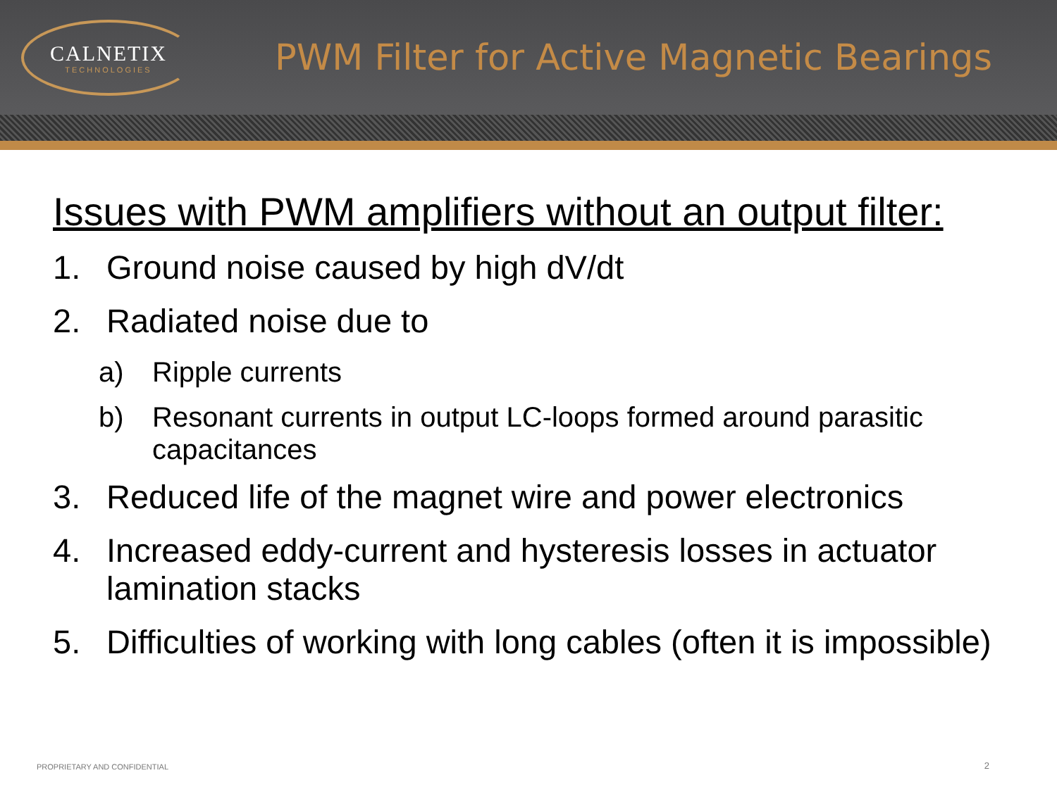CALNETIX
TECHNOLOGIES
PWM Filter for Active Magnetic Bearings
Issues with PWM amplifiers without an output filter:
1. Ground noise caused by high dV/dt
2. Radiated noise due to
a) Ripple currents
b) Resonant currents in output LC-loops formed around parasitic capacitances
3. Reduced life of the magnet wire and power electronics
4. Increased eddy-current and hysteresis losses in actuator lamination stacks
5. Difficulties of working with long cables (often it is impossible)
PROPRIETARY AND CONFIDENTIAL 2